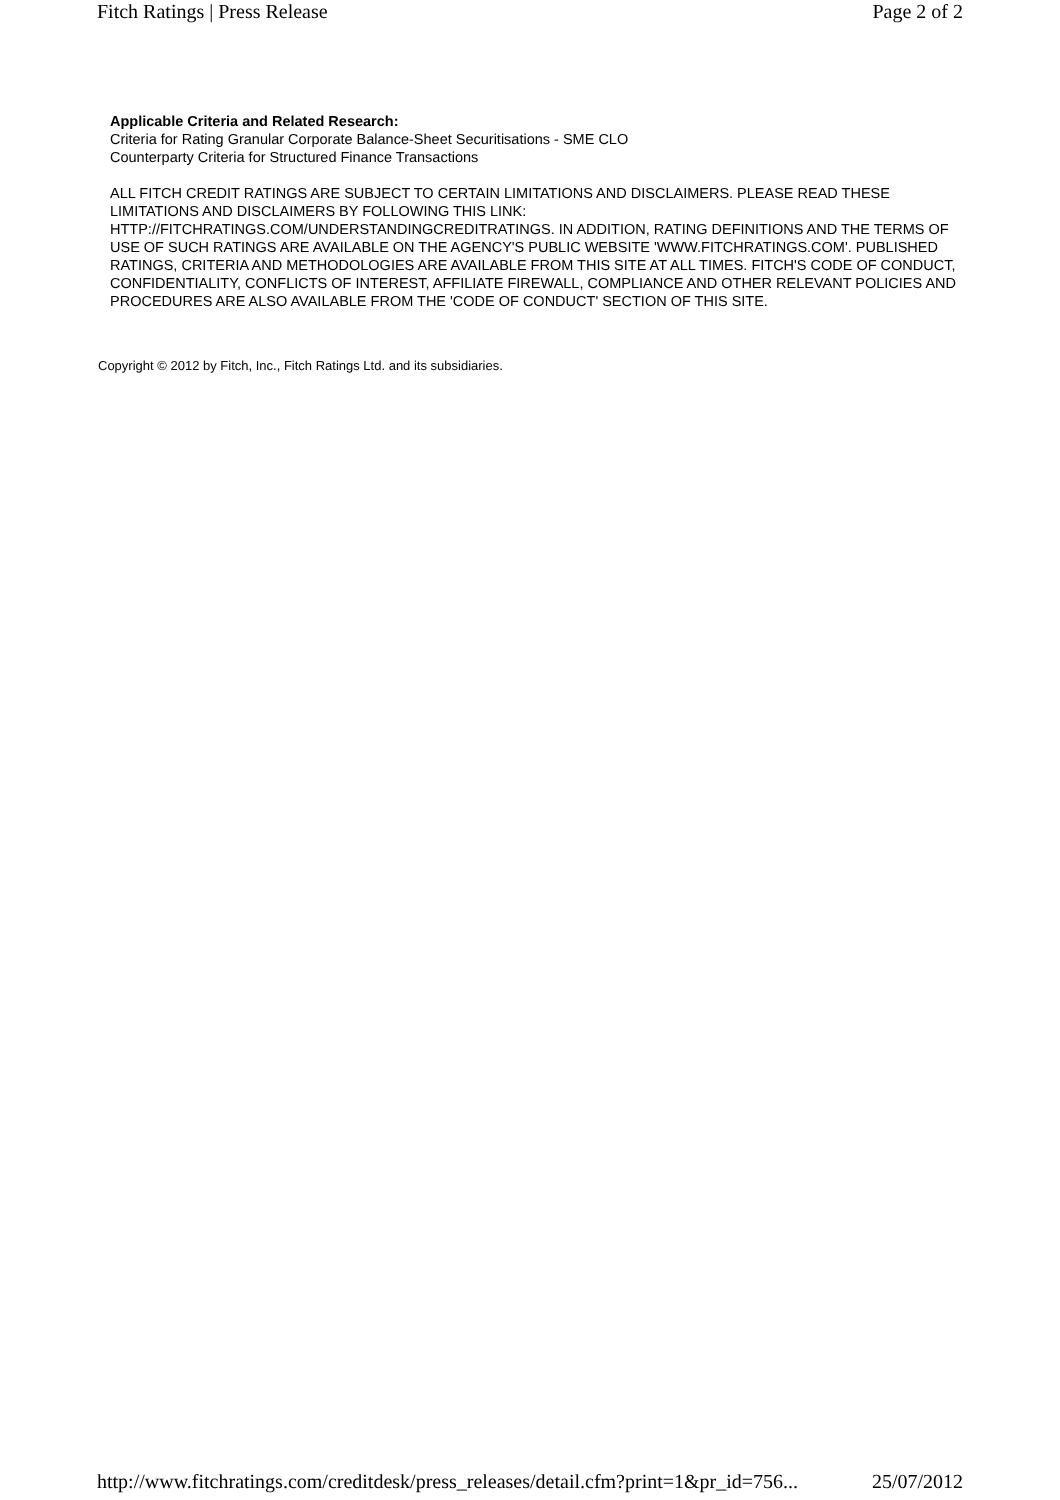Fitch Ratings | Press Release Page 2 of 2
Applicable Criteria and Related Research:
Criteria for Rating Granular Corporate Balance-Sheet Securitisations - SME CLO
Counterparty Criteria for Structured Finance Transactions
ALL FITCH CREDIT RATINGS ARE SUBJECT TO CERTAIN LIMITATIONS AND DISCLAIMERS. PLEASE READ THESE LIMITATIONS AND DISCLAIMERS BY FOLLOWING THIS LINK: HTTP://FITCHRATINGS.COM/UNDERSTANDINGCREDITRATINGS. IN ADDITION, RATING DEFINITIONS AND THE TERMS OF USE OF SUCH RATINGS ARE AVAILABLE ON THE AGENCY'S PUBLIC WEBSITE 'WWW.FITCHRATINGS.COM'. PUBLISHED RATINGS, CRITERIA AND METHODOLOGIES ARE AVAILABLE FROM THIS SITE AT ALL TIMES. FITCH'S CODE OF CONDUCT, CONFIDENTIALITY, CONFLICTS OF INTEREST, AFFILIATE FIREWALL, COMPLIANCE AND OTHER RELEVANT POLICIES AND PROCEDURES ARE ALSO AVAILABLE FROM THE 'CODE OF CONDUCT' SECTION OF THIS SITE.
Copyright © 2012 by Fitch, Inc., Fitch Ratings Ltd. and its subsidiaries.
http://www.fitchratings.com/creditdesk/press_releases/detail.cfm?print=1&pr_id=756... 25/07/2012